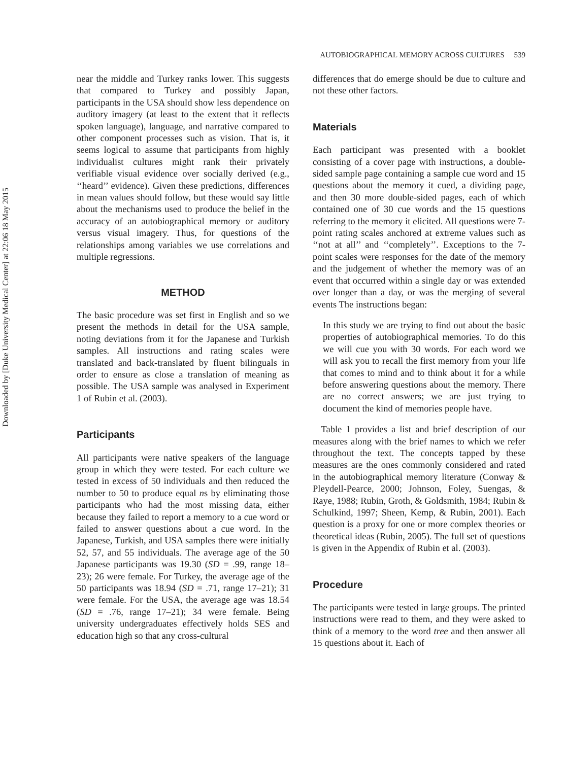Downloaded by [Duke University Medical Center] at 22:06 18 May 2015
AUTOBIOGRAPHICAL MEMORY ACROSS CULTURES 539
near the middle and Turkey ranks lower. This suggests that compared to Turkey and possibly Japan, participants in the USA should show less dependence on auditory imagery (at least to the extent that it reflects spoken language), language, and narrative compared to other component processes such as vision. That is, it seems logical to assume that participants from highly individualist cultures might rank their privately verifiable visual evidence over socially derived (e.g., ‘‘heard’’ evidence). Given these predictions, differences in mean values should follow, but these would say little about the mechanisms used to produce the belief in the accuracy of an autobiographical memory or auditory versus visual imagery. Thus, for questions of the relationships among variables we use correlations and multiple regressions.
METHOD
The basic procedure was set first in English and so we present the methods in detail for the USA sample, noting deviations from it for the Japanese and Turkish samples. All instructions and rating scales were translated and back-translated by fluent bilinguals in order to ensure as close a translation of meaning as possible. The USA sample was analysed in Experiment 1 of Rubin et al. (2003).
Participants
All participants were native speakers of the language group in which they were tested. For each culture we tested in excess of 50 individuals and then reduced the number to 50 to produce equal ns by eliminating those participants who had the most missing data, either because they failed to report a memory to a cue word or failed to answer questions about a cue word. In the Japanese, Turkish, and USA samples there were initially 52, 57, and 55 individuals. The average age of the 50 Japanese participants was 19.30 (SD = .99, range 18–23); 26 were female. For Turkey, the average age of the 50 participants was 18.94 (SD = .71, range 17–21); 31 were female. For the USA, the average age was 18.54 (SD = .76, range 17–21); 34 were female. Being university undergraduates effectively holds SES and education high so that any cross-cultural
differences that do emerge should be due to culture and not these other factors.
Materials
Each participant was presented with a booklet consisting of a cover page with instructions, a double-sided sample page containing a sample cue word and 15 questions about the memory it cued, a dividing page, and then 30 more double-sided pages, each of which contained one of 30 cue words and the 15 questions referring to the memory it elicited. All questions were 7-point rating scales anchored at extreme values such as ‘‘not at all’’ and ‘‘completely’’. Exceptions to the 7-point scales were responses for the date of the memory and the judgement of whether the memory was of an event that occurred within a single day or was extended over longer than a day, or was the merging of several events The instructions began:
In this study we are trying to find out about the basic properties of autobiographical memories. To do this we will cue you with 30 words. For each word we will ask you to recall the first memory from your life that comes to mind and to think about it for a while before answering questions about the memory. There are no correct answers; we are just trying to document the kind of memories people have.
Table 1 provides a list and brief description of our measures along with the brief names to which we refer throughout the text. The concepts tapped by these measures are the ones commonly considered and rated in the autobiographical memory literature (Conway & Pleydell-Pearce, 2000; Johnson, Foley, Suengas, & Raye, 1988; Rubin, Groth, & Goldsmith, 1984; Rubin & Schulkind, 1997; Sheen, Kemp, & Rubin, 2001). Each question is a proxy for one or more complex theories or theoretical ideas (Rubin, 2005). The full set of questions is given in the Appendix of Rubin et al. (2003).
Procedure
The participants were tested in large groups. The printed instructions were read to them, and they were asked to think of a memory to the word tree and then answer all 15 questions about it. Each of